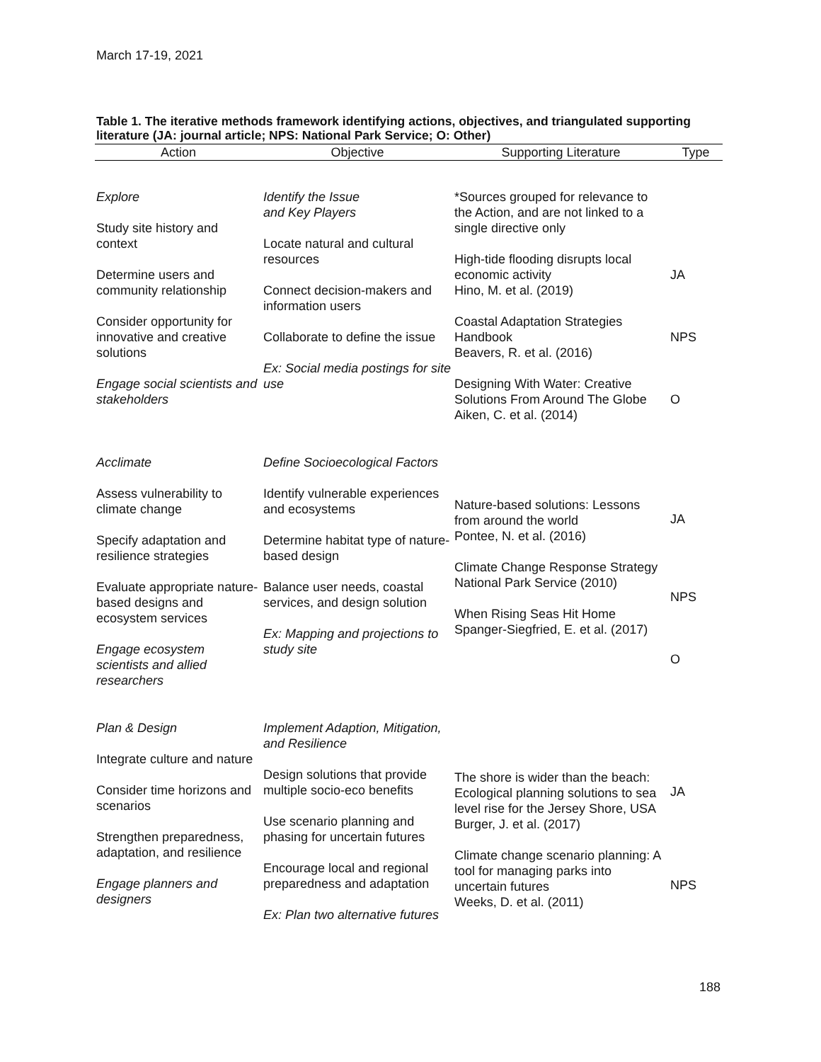March 17-19, 2021
Table 1. The iterative methods framework identifying actions, objectives, and triangulated supporting literature (JA: journal article; NPS: National Park Service; O: Other)
| Action | Objective | Supporting Literature | Type |
| --- | --- | --- | --- |
| Explore Study site history and context Determine users and community relationship Consider opportunity for innovative and creative solutions Engage social scientists and stakeholders | Identify the Issue and Key Players Locate natural and cultural resources Connect decision-makers and information users Collaborate to define the issue Ex: Social media postings for site use | *Sources grouped for relevance to the Action, and are not linked to a single directive only High-tide flooding disrupts local economic activity Hino, M. et al. (2019) Coastal Adaptation Strategies Handbook Beavers, R. et al. (2016) Designing With Water: Creative Solutions From Around The Globe Aiken, C. et al. (2014) | JA NPS O |
| Acclimate Assess vulnerability to climate change Specify adaptation and resilience strategies Evaluate appropriate nature-based designs and ecosystem services Engage ecosystem scientists and allied researchers | Define Socioecological Factors Identify vulnerable experiences and ecosystems Determine habitat type of nature-based design Balance user needs, coastal services, and design solution Ex: Mapping and projections to study site | Nature-based solutions: Lessons from around the world Pontee, N. et al. (2016) Climate Change Response Strategy National Park Service (2010) When Rising Seas Hit Home Spanger-Siegfried, E. et al. (2017) | JA NPS O |
| Plan & Design Integrate culture and nature Consider time horizons and scenarios Strengthen preparedness, adaptation, and resilience Engage planners and designers | Implement Adaption, Mitigation, and Resilience Design solutions that provide multiple socio-eco benefits Use scenario planning and phasing for uncertain futures Encourage local and regional preparedness and adaptation Ex: Plan two alternative futures | The shore is wider than the beach: Ecological planning solutions to sea level rise for the Jersey Shore, USA Burger, J. et al. (2017) Climate change scenario planning: A tool for managing parks into uncertain futures Weeks, D. et al. (2011) | JA NPS |
188